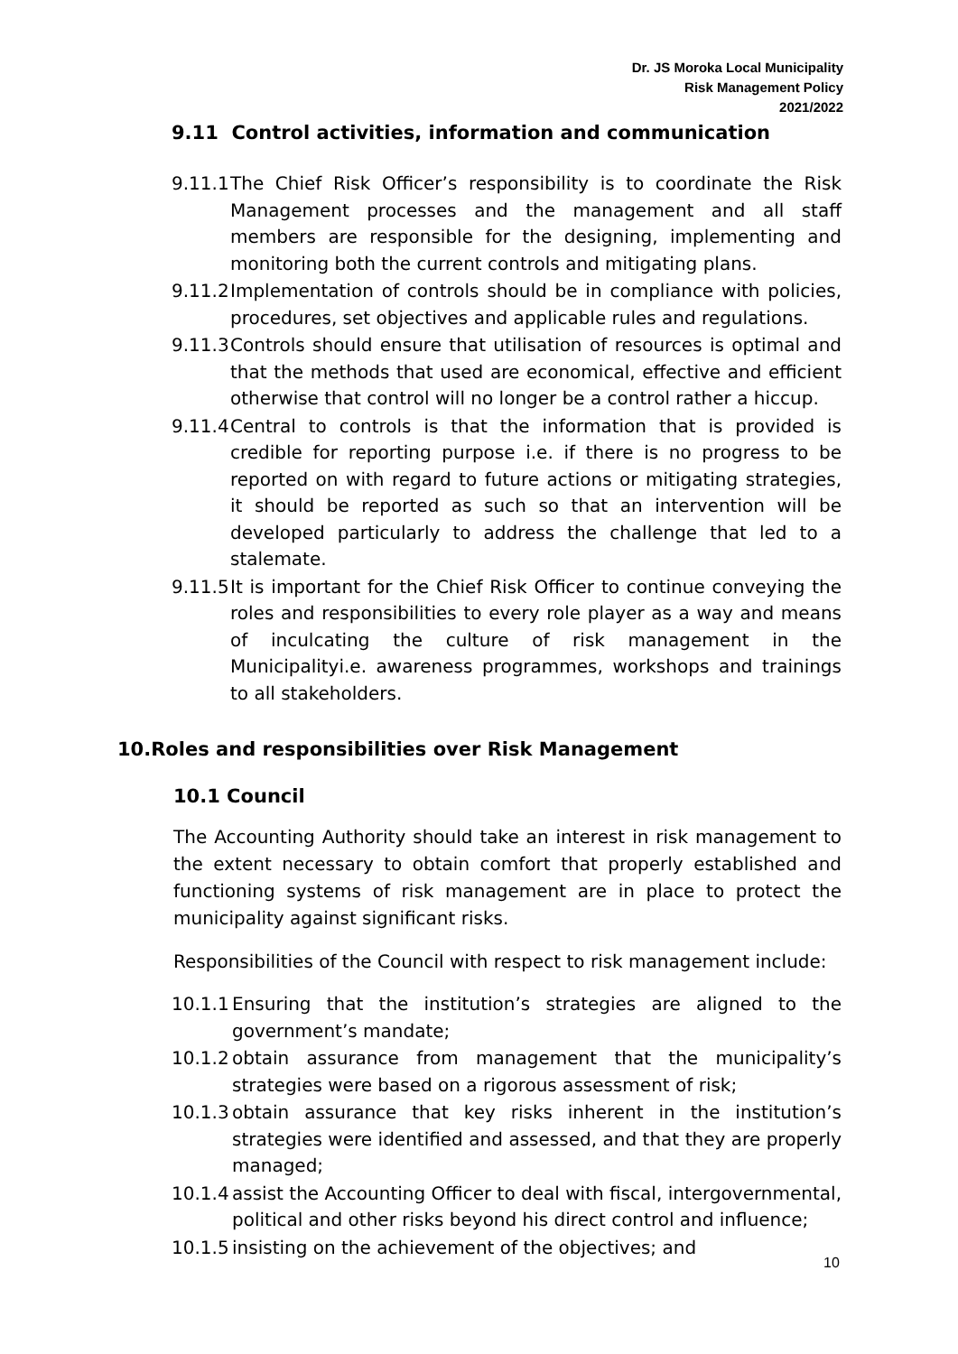Dr. JS Moroka Local Municipality
Risk Management Policy
2021/2022
9.11 Control activities, information and communication
9.11.1 The Chief Risk Officer’s responsibility is to coordinate the Risk Management processes and the management and all staff members are responsible for the designing, implementing and monitoring both the current controls and mitigating plans.
9.11.2 Implementation of controls should be in compliance with policies, procedures, set objectives and applicable rules and regulations.
9.11.3 Controls should ensure that utilisation of resources is optimal and that the methods that used are economical, effective and efficient otherwise that control will no longer be a control rather a hiccup.
9.11.4 Central to controls is that the information that is provided is credible for reporting purpose i.e. if there is no progress to be reported on with regard to future actions or mitigating strategies, it should be reported as such so that an intervention will be developed particularly to address the challenge that led to a stalemate.
9.11.5 It is important for the Chief Risk Officer to continue conveying the roles and responsibilities to every role player as a way and means of inculcating the culture of risk management in the Municipalityi.e. awareness programmes, workshops and trainings to all stakeholders.
10.Roles and responsibilities over Risk Management
10.1 Council
The Accounting Authority should take an interest in risk management to the extent necessary to obtain comfort that properly established and functioning systems of risk management are in place to protect the municipality against significant risks.
Responsibilities of the Council with respect to risk management include:
10.1.1 Ensuring that the institution’s strategies are aligned to the government’s mandate;
10.1.2 obtain assurance from management that the municipality’s strategies were based on a rigorous assessment of risk;
10.1.3 obtain assurance that key risks inherent in the institution’s strategies were identified and assessed, and that they are properly managed;
10.1.4 assist the Accounting Officer to deal with fiscal, intergovernmental, political and other risks beyond his direct control and influence;
10.1.5 insisting on the achievement of the objectives; and
10